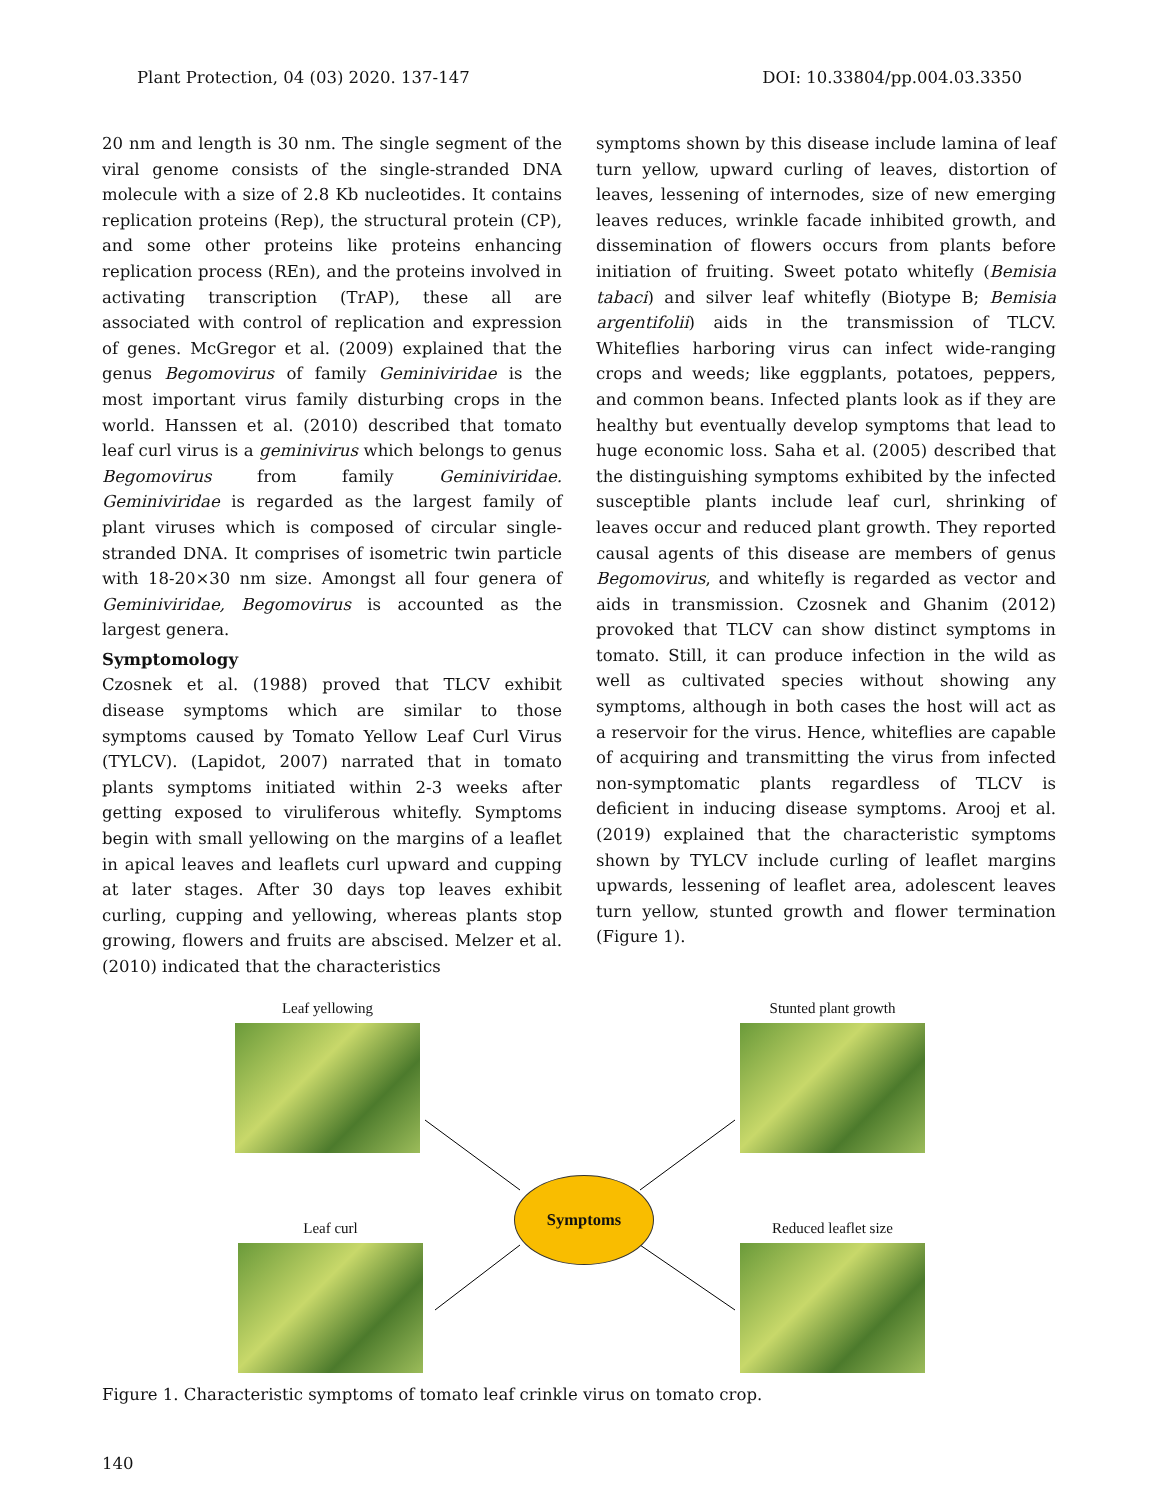Plant Protection, 04 (03) 2020. 137-147 DOI: 10.33804/pp.004.03.3350
20 nm and length is 30 nm. The single segment of the viral genome consists of the single-stranded DNA molecule with a size of 2.8 Kb nucleotides. It contains replication proteins (Rep), the structural protein (CP), and some other proteins like proteins enhancing replication process (REn), and the proteins involved in activating transcription (TrAP), these all are associated with control of replication and expression of genes. McGregor et al. (2009) explained that the genus Begomovirus of family Geminiviridae is the most important virus family disturbing crops in the world. Hanssen et al. (2010) described that tomato leaf curl virus is a geminivirus which belongs to genus Begomovirus from family Geminiviridae. Geminiviridae is regarded as the largest family of plant viruses which is composed of circular single-stranded DNA. It comprises of isometric twin particle with 18-20×30 nm size. Amongst all four genera of Geminiviridae, Begomovirus is accounted as the largest genera.
Symptomology
Czosnek et al. (1988) proved that TLCV exhibit disease symptoms which are similar to those symptoms caused by Tomato Yellow Leaf Curl Virus (TYLCV). (Lapidot, 2007) narrated that in tomato plants symptoms initiated within 2-3 weeks after getting exposed to viruliferous whitefly. Symptoms begin with small yellowing on the margins of a leaflet in apical leaves and leaflets curl upward and cupping at later stages. After 30 days top leaves exhibit curling, cupping and yellowing, whereas plants stop growing, flowers and fruits are abscised. Melzer et al. (2010) indicated that the characteristics
symptoms shown by this disease include lamina of leaf turn yellow, upward curling of leaves, distortion of leaves, lessening of internodes, size of new emerging leaves reduces, wrinkle facade inhibited growth, and dissemination of flowers occurs from plants before initiation of fruiting. Sweet potato whitefly (Bemisia tabaci) and silver leaf whitefly (Biotype B; Bemisia argentifolii) aids in the transmission of TLCV. Whiteflies harboring virus can infect wide-ranging crops and weeds; like eggplants, potatoes, peppers, and common beans. Infected plants look as if they are healthy but eventually develop symptoms that lead to huge economic loss. Saha et al. (2005) described that the distinguishing symptoms exhibited by the infected susceptible plants include leaf curl, shrinking of leaves occur and reduced plant growth. They reported causal agents of this disease are members of genus Begomovirus, and whitefly is regarded as vector and aids in transmission. Czosnek and Ghanim (2012) provoked that TLCV can show distinct symptoms in tomato. Still, it can produce infection in the wild as well as cultivated species without showing any symptoms, although in both cases the host will act as a reservoir for the virus. Hence, whiteflies are capable of acquiring and transmitting the virus from infected non-symptomatic plants regardless of TLCV is deficient in inducing disease symptoms. Arooj et al. (2019) explained that the characteristic symptoms shown by TYLCV include curling of leaflet margins upwards, lessening of leaflet area, adolescent leaves turn yellow, stunted growth and flower termination (Figure 1).
Leaf yellowing Stunted plant growth
Symptoms
Leaf curl Reduced leaflet size
Figure 1. Characteristic symptoms of tomato leaf crinkle virus on tomato crop.
140